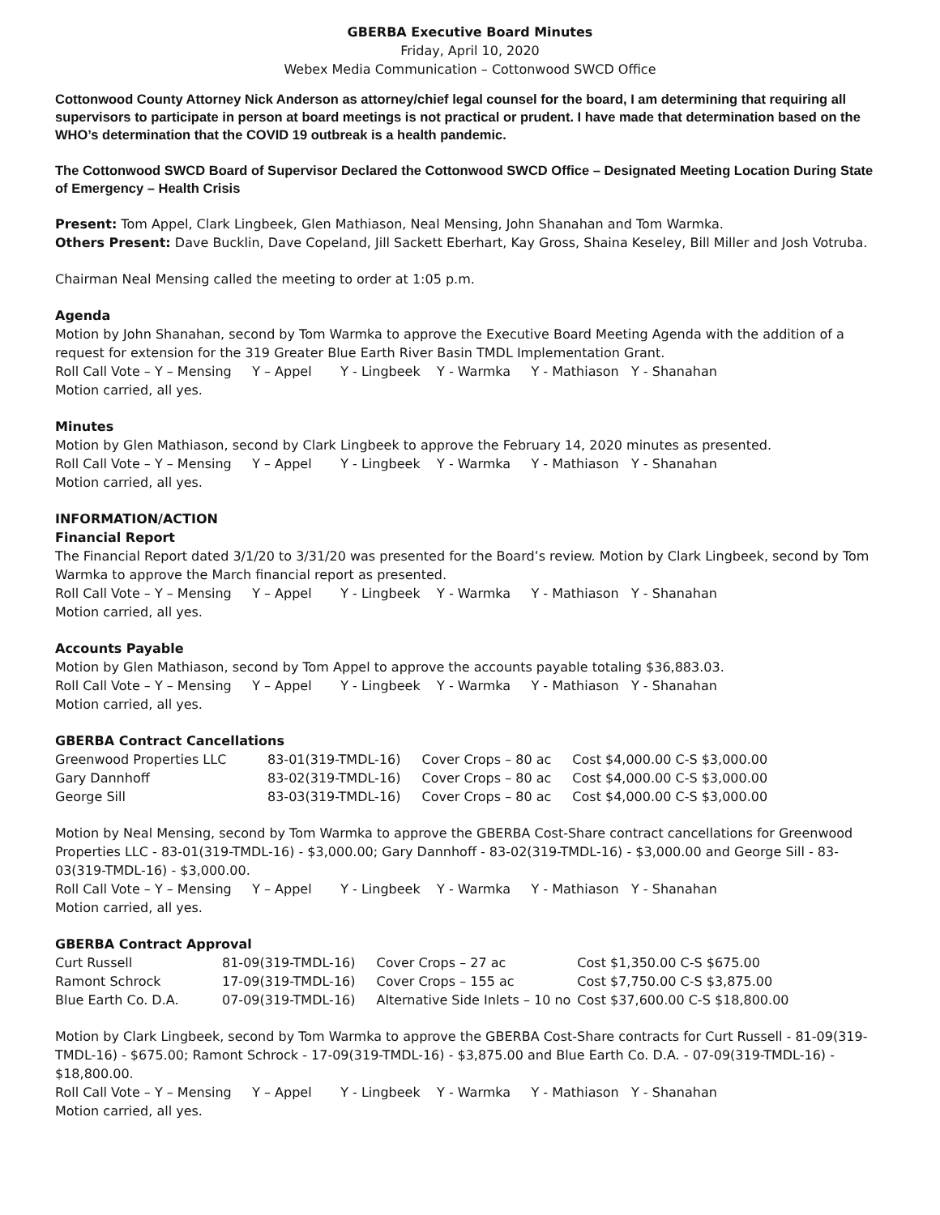GBERBA Executive Board Minutes
Friday, April 10, 2020
Webex Media Communication – Cottonwood SWCD Office
Cottonwood County Attorney Nick Anderson as attorney/chief legal counsel for the board, I am determining that requiring all supervisors to participate in person at board meetings is not practical or prudent. I have made that determination based on the WHO’s determination that the COVID 19 outbreak is a health pandemic.
The Cottonwood SWCD Board of Supervisor Declared the Cottonwood SWCD Office – Designated Meeting Location During State of Emergency – Health Crisis
Present: Tom Appel, Clark Lingbeek, Glen Mathiason, Neal Mensing, John Shanahan and Tom Warmka.
Others Present: Dave Bucklin, Dave Copeland, Jill Sackett Eberhart, Kay Gross, Shaina Keseley, Bill Miller and Josh Votruba.
Chairman Neal Mensing called the meeting to order at 1:05 p.m.
Agenda
Motion by John Shanahan, second by Tom Warmka to approve the Executive Board Meeting Agenda with the addition of a request for extension for the 319 Greater Blue Earth River Basin TMDL Implementation Grant.
Roll Call Vote – Y – Mensing Y – Appel Y - Lingbeek Y - Warmka Y - Mathiason Y - Shanahan
Motion carried, all yes.
Minutes
Motion by Glen Mathiason, second by Clark Lingbeek to approve the February 14, 2020 minutes as presented.
Roll Call Vote – Y – Mensing Y – Appel Y - Lingbeek Y - Warmka Y - Mathiason Y - Shanahan
Motion carried, all yes.
INFORMATION/ACTION
Financial Report
The Financial Report dated 3/1/20 to 3/31/20 was presented for the Board’s review. Motion by Clark Lingbeek, second by Tom Warmka to approve the March financial report as presented.
Roll Call Vote – Y – Mensing Y – Appel Y - Lingbeek Y - Warmka Y - Mathiason Y - Shanahan
Motion carried, all yes.
Accounts Payable
Motion by Glen Mathiason, second by Tom Appel to approve the accounts payable totaling $36,883.03.
Roll Call Vote – Y – Mensing Y – Appel Y - Lingbeek Y - Warmka Y - Mathiason Y - Shanahan
Motion carried, all yes.
GBERBA Contract Cancellations
| Greenwood Properties LLC | 83-01(319-TMDL-16) | Cover Crops – 80 ac | Cost $4,000.00 C-S $3,000.00 |
| Gary Dannhoff | 83-02(319-TMDL-16) | Cover Crops – 80 ac | Cost $4,000.00 C-S $3,000.00 |
| George Sill | 83-03(319-TMDL-16) | Cover Crops – 80 ac | Cost $4,000.00 C-S $3,000.00 |
Motion by Neal Mensing, second by Tom Warmka to approve the GBERBA Cost-Share contract cancellations for Greenwood Properties LLC - 83-01(319-TMDL-16) - $3,000.00; Gary Dannhoff - 83-02(319-TMDL-16) - $3,000.00 and George Sill - 83-03(319-TMDL-16) - $3,000.00.
Roll Call Vote – Y – Mensing Y – Appel Y - Lingbeek Y - Warmka Y - Mathiason Y - Shanahan
Motion carried, all yes.
GBERBA Contract Approval
| Curt Russell | 81-09(319-TMDL-16) | Cover Crops – 27 ac | Cost $1,350.00 C-S $675.00 |
| Ramont Schrock | 17-09(319-TMDL-16) | Cover Crops – 155 ac | Cost $7,750.00 C-S $3,875.00 |
| Blue Earth Co. D.A. | 07-09(319-TMDL-16) | Alternative Side Inlets – 10 no | Cost $37,600.00 C-S $18,800.00 |
Motion by Clark Lingbeek, second by Tom Warmka to approve the GBERBA Cost-Share contracts for Curt Russell - 81-09(319-TMDL-16) - $675.00; Ramont Schrock - 17-09(319-TMDL-16) - $3,875.00 and Blue Earth Co. D.A. - 07-09(319-TMDL-16) - $18,800.00.
Roll Call Vote – Y – Mensing Y – Appel Y - Lingbeek Y - Warmka Y - Mathiason Y - Shanahan
Motion carried, all yes.